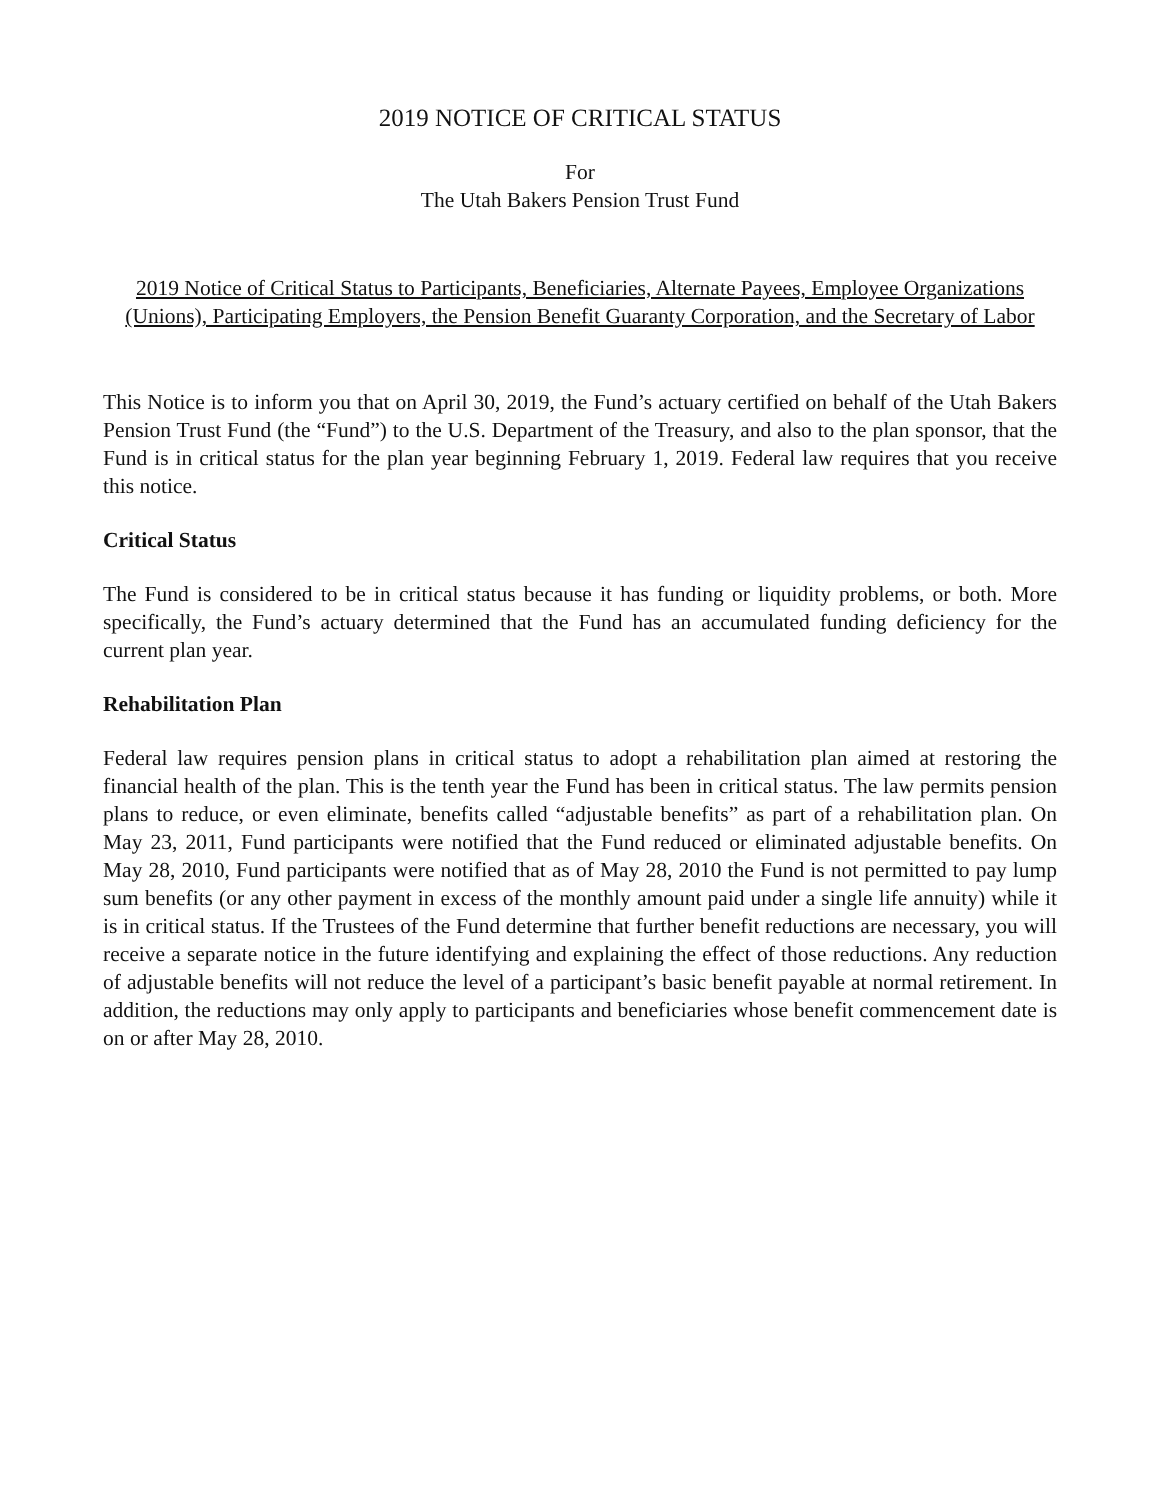2019 NOTICE OF CRITICAL STATUS
For
The Utah Bakers Pension Trust Fund
2019 Notice of Critical Status to Participants, Beneficiaries, Alternate Payees, Employee Organizations (Unions), Participating Employers, the Pension Benefit Guaranty Corporation, and the Secretary of Labor
This Notice is to inform you that on April 30, 2019, the Fund’s actuary certified on behalf of the Utah Bakers Pension Trust Fund (the “Fund”) to the U.S. Department of the Treasury, and also to the plan sponsor, that the Fund is in critical status for the plan year beginning February 1, 2019. Federal law requires that you receive this notice.
Critical Status
The Fund is considered to be in critical status because it has funding or liquidity problems, or both. More specifically, the Fund’s actuary determined that the Fund has an accumulated funding deficiency for the current plan year.
Rehabilitation Plan
Federal law requires pension plans in critical status to adopt a rehabilitation plan aimed at restoring the financial health of the plan. This is the tenth year the Fund has been in critical status. The law permits pension plans to reduce, or even eliminate, benefits called “adjustable benefits” as part of a rehabilitation plan. On May 23, 2011, Fund participants were notified that the Fund reduced or eliminated adjustable benefits. On May 28, 2010, Fund participants were notified that as of May 28, 2010 the Fund is not permitted to pay lump sum benefits (or any other payment in excess of the monthly amount paid under a single life annuity) while it is in critical status. If the Trustees of the Fund determine that further benefit reductions are necessary, you will receive a separate notice in the future identifying and explaining the effect of those reductions. Any reduction of adjustable benefits will not reduce the level of a participant’s basic benefit payable at normal retirement. In addition, the reductions may only apply to participants and beneficiaries whose benefit commencement date is on or after May 28, 2010.